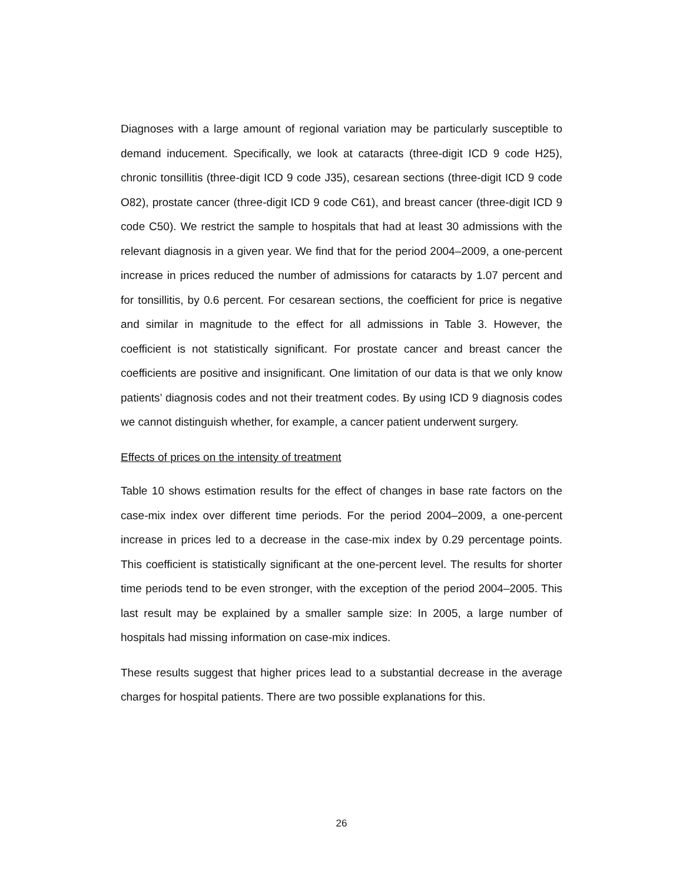Diagnoses with a large amount of regional variation may be particularly susceptible to demand inducement. Specifically, we look at cataracts (three-digit ICD 9 code H25), chronic tonsillitis (three-digit ICD 9 code J35), cesarean sections (three-digit ICD 9 code O82), prostate cancer (three-digit ICD 9 code C61), and breast cancer (three-digit ICD 9 code C50). We restrict the sample to hospitals that had at least 30 admissions with the relevant diagnosis in a given year. We find that for the period 2004–2009, a one-percent increase in prices reduced the number of admissions for cataracts by 1.07 percent and for tonsillitis, by 0.6 percent. For cesarean sections, the coefficient for price is negative and similar in magnitude to the effect for all admissions in Table 3. However, the coefficient is not statistically significant. For prostate cancer and breast cancer the coefficients are positive and insignificant. One limitation of our data is that we only know patients’ diagnosis codes and not their treatment codes. By using ICD 9 diagnosis codes we cannot distinguish whether, for example, a cancer patient underwent surgery.
Effects of prices on the intensity of treatment
Table 10 shows estimation results for the effect of changes in base rate factors on the case-mix index over different time periods. For the period 2004–2009, a one-percent increase in prices led to a decrease in the case-mix index by 0.29 percentage points. This coefficient is statistically significant at the one-percent level. The results for shorter time periods tend to be even stronger, with the exception of the period 2004–2005. This last result may be explained by a smaller sample size: In 2005, a large number of hospitals had missing information on case-mix indices.
These results suggest that higher prices lead to a substantial decrease in the average charges for hospital patients. There are two possible explanations for this.
26